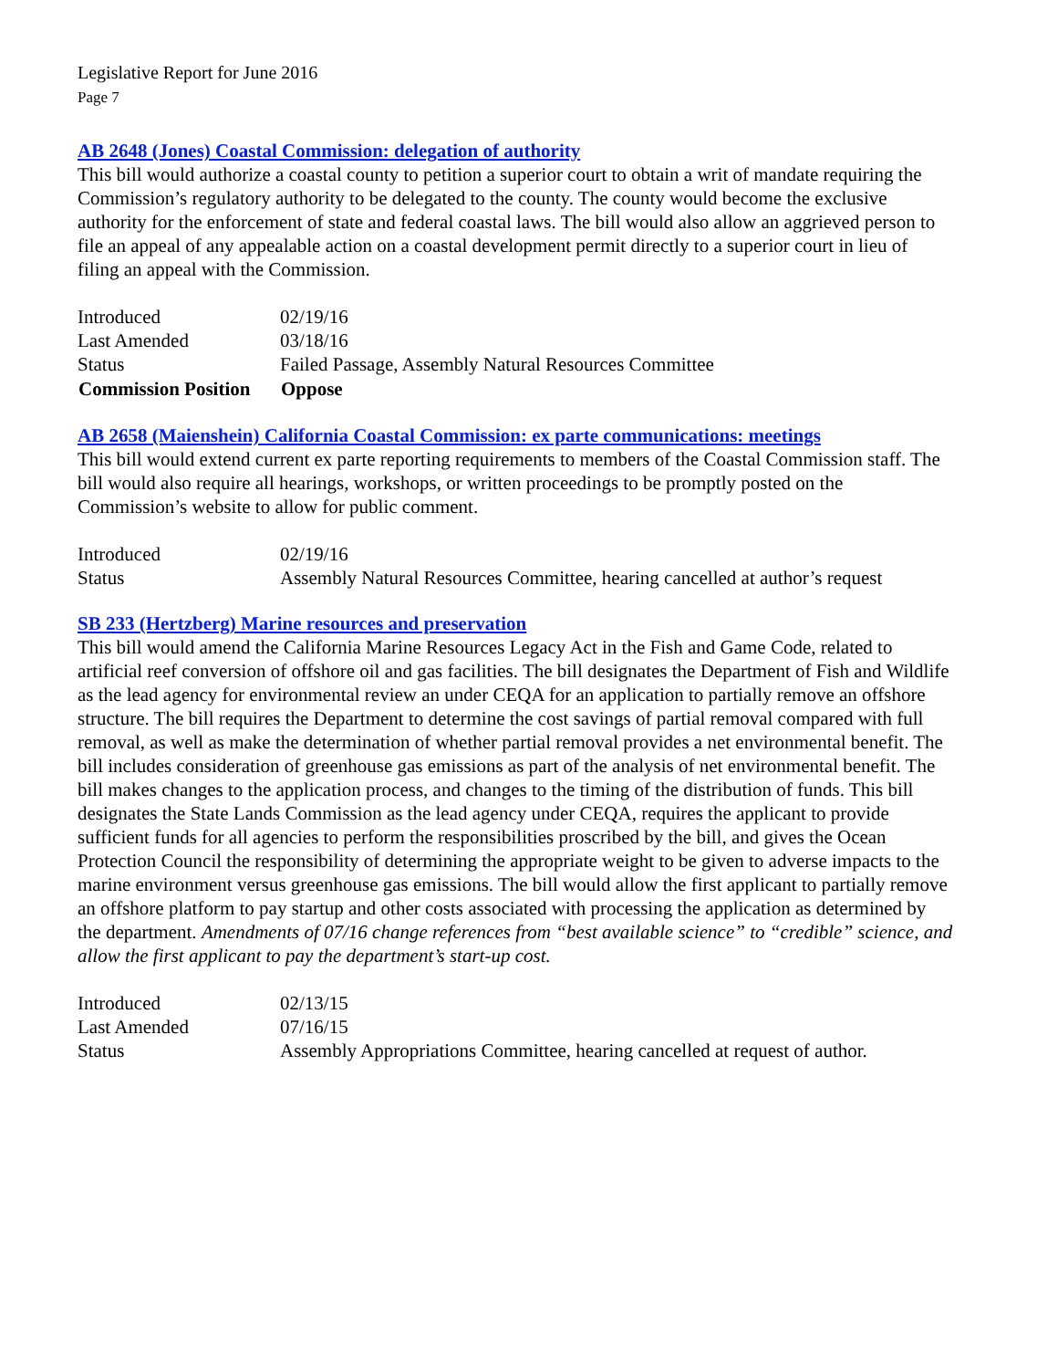Legislative Report for June 2016
Page 7
AB 2648 (Jones) Coastal Commission: delegation of authority
This bill would authorize a coastal county to petition a superior court to obtain a writ of mandate requiring the Commission’s regulatory authority to be delegated to the county. The county would become the exclusive authority for the enforcement of state and federal coastal laws. The bill would also allow an aggrieved person to file an appeal of any appealable action on a coastal development permit directly to a superior court in lieu of filing an appeal with the Commission.
| Introduced | 02/19/16 |
| Last Amended | 03/18/16 |
| Status | Failed Passage, Assembly Natural Resources Committee |
| Commission Position | Oppose |
AB 2658 (Maienshein) California Coastal Commission: ex parte communications: meetings
This bill would extend current ex parte reporting requirements to members of the Coastal Commission staff. The bill would also require all hearings, workshops, or written proceedings to be promptly posted on the Commission’s website to allow for public comment.
| Introduced | 02/19/16 |
| Status | Assembly Natural Resources Committee, hearing cancelled at author’s request |
SB 233 (Hertzberg) Marine resources and preservation
This bill would amend the California Marine Resources Legacy Act in the Fish and Game Code, related to artificial reef conversion of offshore oil and gas facilities. The bill designates the Department of Fish and Wildlife as the lead agency for environmental review an under CEQA for an application to partially remove an offshore structure. The bill requires the Department to determine the cost savings of partial removal compared with full removal, as well as make the determination of whether partial removal provides a net environmental benefit. The bill includes consideration of greenhouse gas emissions as part of the analysis of net environmental benefit. The bill makes changes to the application process, and changes to the timing of the distribution of funds. This bill designates the State Lands Commission as the lead agency under CEQA, requires the applicant to provide sufficient funds for all agencies to perform the responsibilities proscribed by the bill, and gives the Ocean Protection Council the responsibility of determining the appropriate weight to be given to adverse impacts to the marine environment versus greenhouse gas emissions. The bill would allow the first applicant to partially remove an offshore platform to pay startup and other costs associated with processing the application as determined by the department. Amendments of 07/16 change references from “best available science” to “credible” science, and allow the first applicant to pay the department’s start-up cost.
| Introduced | 02/13/15 |
| Last Amended | 07/16/15 |
| Status | Assembly Appropriations Committee, hearing cancelled at request of author. |